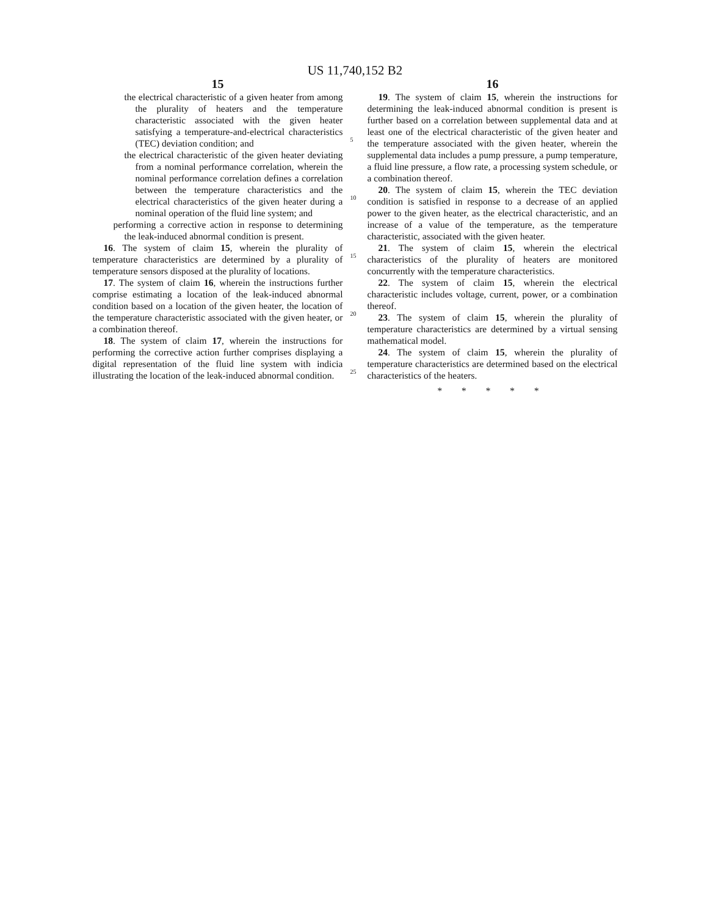US 11,740,152 B2
15
the electrical characteristic of a given heater from among the plurality of heaters and the temperature characteristic associated with the given heater satisfying a temperature-and-electrical characteristics (TEC) deviation condition; and
the electrical characteristic of the given heater deviating from a nominal performance correlation, wherein the nominal performance correlation defines a correlation between the temperature characteristics and the electrical characteristics of the given heater during a nominal operation of the fluid line system; and
performing a corrective action in response to determining the leak-induced abnormal condition is present.
16. The system of claim 15, wherein the plurality of temperature characteristics are determined by a plurality of temperature sensors disposed at the plurality of locations.
17. The system of claim 16, wherein the instructions further comprise estimating a location of the leak-induced abnormal condition based on a location of the given heater, the location of the temperature characteristic associated with the given heater, or a combination thereof.
18. The system of claim 17, wherein the instructions for performing the corrective action further comprises displaying a digital representation of the fluid line system with indicia illustrating the location of the leak-induced abnormal condition.
5
10
15
20
25
16
19. The system of claim 15, wherein the instructions for determining the leak-induced abnormal condition is present is further based on a correlation between supplemental data and at least one of the electrical characteristic of the given heater and the temperature associated with the given heater, wherein the supplemental data includes a pump pressure, a pump temperature, a fluid line pressure, a flow rate, a processing system schedule, or a combination thereof.
20. The system of claim 15, wherein the TEC deviation condition is satisfied in response to a decrease of an applied power to the given heater, as the electrical characteristic, and an increase of a value of the temperature, as the temperature characteristic, associated with the given heater.
21. The system of claim 15, wherein the electrical characteristics of the plurality of heaters are monitored concurrently with the temperature characteristics.
22. The system of claim 15, wherein the electrical characteristic includes voltage, current, power, or a combination thereof.
23. The system of claim 15, wherein the plurality of temperature characteristics are determined by a virtual sensing mathematical model.
24. The system of claim 15, wherein the plurality of temperature characteristics are determined based on the electrical characteristics of the heaters.
* * * * *